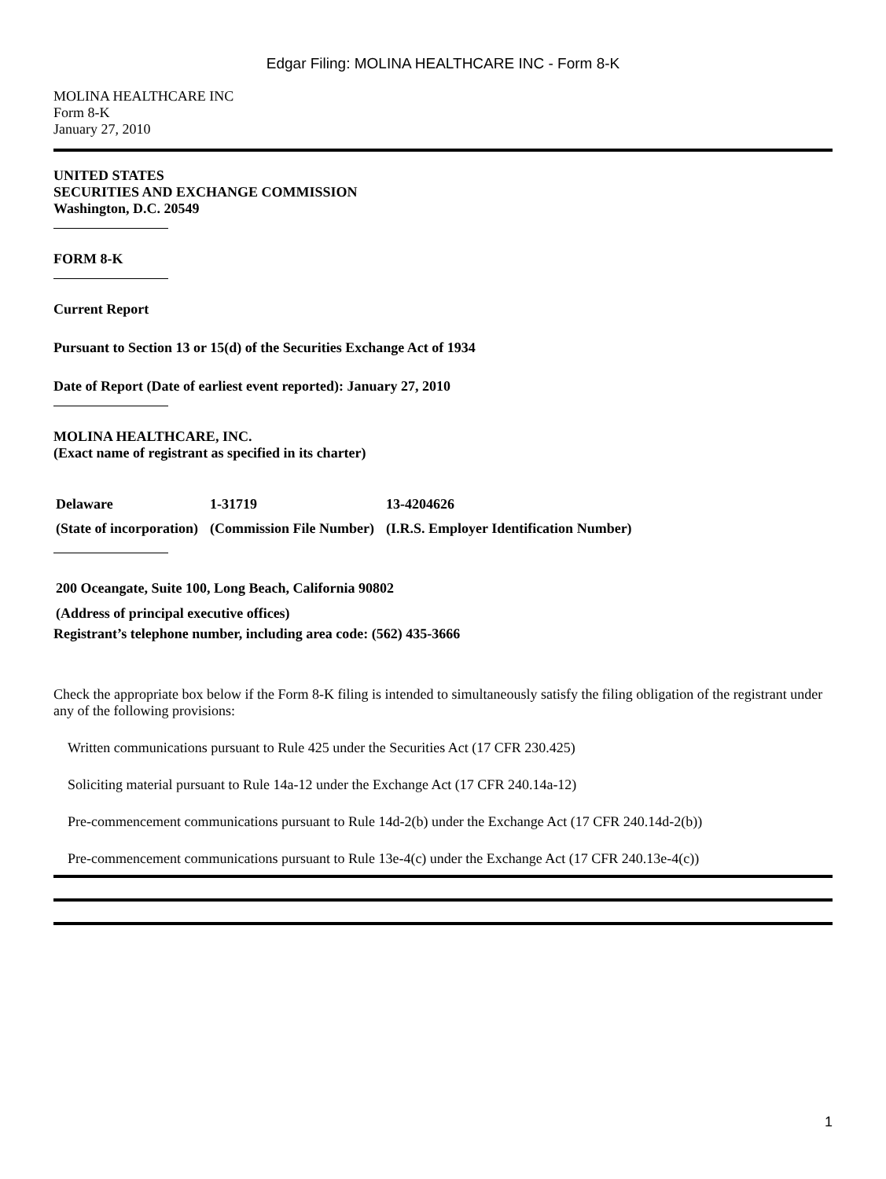Edgar Filing: MOLINA HEALTHCARE INC - Form 8-K
MOLINA HEALTHCARE INC
Form 8-K
January 27, 2010
UNITED STATES
SECURITIES AND EXCHANGE COMMISSION
Washington, D.C. 20549
FORM 8-K
Current Report
Pursuant to Section 13 or 15(d) of the Securities Exchange Act of 1934
Date of Report (Date of earliest event reported): January 27, 2010
MOLINA HEALTHCARE, INC.
(Exact name of registrant as specified in its charter)
| Delaware | 1-31719 | 13-4204626 |
| (State of incorporation) | (Commission File Number) | (I.R.S. Employer Identification Number) |
200 Oceangate, Suite 100, Long Beach, California 90802
(Address of principal executive offices)
Registrant’s telephone number, including area code: (562) 435-3666
Check the appropriate box below if the Form 8-K filing is intended to simultaneously satisfy the filing obligation of the registrant under any of the following provisions:
Written communications pursuant to Rule 425 under the Securities Act (17 CFR 230.425)
Soliciting material pursuant to Rule 14a-12 under the Exchange Act (17 CFR 240.14a-12)
Pre-commencement communications pursuant to Rule 14d-2(b) under the Exchange Act (17 CFR 240.14d-2(b))
Pre-commencement communications pursuant to Rule 13e-4(c) under the Exchange Act (17 CFR 240.13e-4(c))
1